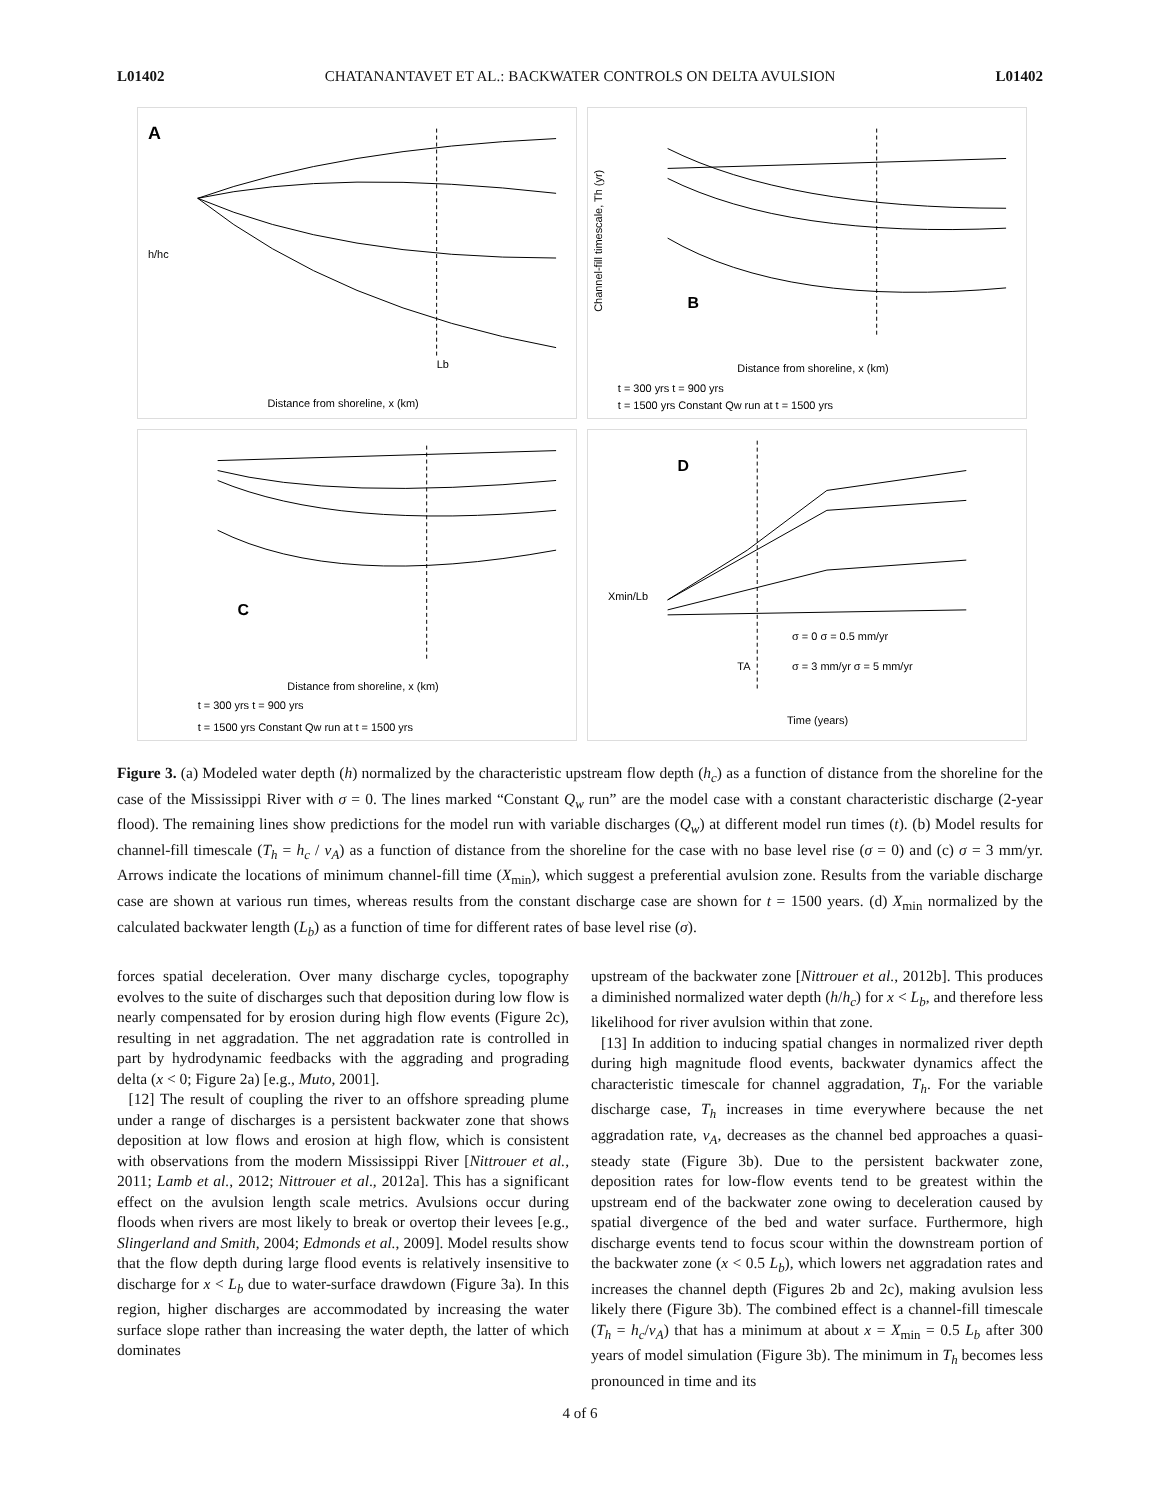L01402 CHATANANTAVET ET AL.: BACKWATER CONTROLS ON DELTA AVULSION L01402
A
h/hc
Distance from shoreline, x (km)
Lb
B
Channel-fill timescale, Th (yr)
Distance from shoreline, x (km)
t = 300 yrs t = 900 yrs
t = 1500 yrs Constant Qw run at t = 1500 yrs
C
Distance from shoreline, x (km)
t = 300 yrs t = 900 yrs
t = 1500 yrs Constant Qw run at t = 1500 yrs
D
TA
σ = 0 σ = 0.5 mm/yr
σ = 3 mm/yr σ = 5 mm/yr
Time (years)
Xmin/Lb
Figure 3. (a) Modeled water depth (h) normalized by the characteristic upstream flow depth (h<sub>c</sub>) as a function of distance from the shoreline for the case of the Mississippi River with σ = 0. The lines marked “Constant Q<sub>w</sub> run” are the model case with a constant characteristic discharge (2-year flood). The remaining lines show predictions for the model run with variable discharges (Q<sub>w</sub>) at different model run times (t). (b) Model results for channel-fill timescale (T<sub>h</sub> = h<sub>c</sub> / v<sub>A</sub>) as a function of distance from the shoreline for the case with no base level rise (σ = 0) and (c) σ = 3 mm/yr. Arrows indicate the locations of minimum channel-fill time (X<sub>min</sub>), which suggest a preferential avulsion zone. Results from the variable discharge case are shown at various run times, whereas results from the constant discharge case are shown for t = 1500 years. (d) X<sub>min</sub> normalized by the calculated backwater length (L<sub>b</sub>) as a function of time for different rates of base level rise (σ).
forces spatial deceleration. Over many discharge cycles, topography evolves to the suite of discharges such that deposition during low flow is nearly compensated for by erosion during high flow events (Figure 2c), resulting in net aggradation. The net aggradation rate is controlled in part by hydrodynamic feedbacks with the aggrading and prograding delta (x < 0; Figure 2a) [e.g., Muto, 2001].
[12] The result of coupling the river to an offshore spreading plume under a range of discharges is a persistent backwater zone that shows deposition at low flows and erosion at high flow, which is consistent with observations from the modern Mississippi River [Nittrouer et al., 2011; Lamb et al., 2012; Nittrouer et al., 2012a]. This has a significant effect on the avulsion length scale metrics. Avulsions occur during floods when rivers are most likely to break or overtop their levees [e.g., Slingerland and Smith, 2004; Edmonds et al., 2009]. Model results show that the flow depth during large flood events is relatively insensitive to discharge for x < L<sub>b</sub> due to water-surface drawdown (Figure 3a). In this region, higher discharges are accommodated by increasing the water surface slope rather than increasing the water depth, the latter of which dominates
upstream of the backwater zone [Nittrouer et al., 2012b]. This produces a diminished normalized water depth (h/h<sub>c</sub>) for x < L<sub>b</sub>, and therefore less likelihood for river avulsion within that zone.
[13] In addition to inducing spatial changes in normalized river depth during high magnitude flood events, backwater dynamics affect the characteristic timescale for channel aggradation, T<sub>h</sub>. For the variable discharge case, T<sub>h</sub> increases in time everywhere because the net aggradation rate, v<sub>A</sub>, decreases as the channel bed approaches a quasi-steady state (Figure 3b). Due to the persistent backwater zone, deposition rates for low-flow events tend to be greatest within the upstream end of the backwater zone owing to deceleration caused by spatial divergence of the bed and water surface. Furthermore, high discharge events tend to focus scour within the downstream portion of the backwater zone (x < 0.5 L<sub>b</sub>), which lowers net aggradation rates and increases the channel depth (Figures 2b and 2c), making avulsion less likely there (Figure 3b). The combined effect is a channel-fill timescale (T<sub>h</sub> = h<sub>c</sub>/v<sub>A</sub>) that has a minimum at about x = X<sub>min</sub> = 0.5 L<sub>b</sub> after 300 years of model simulation (Figure 3b). The minimum in T<sub>h</sub> becomes less pronounced in time and its
4 of 6